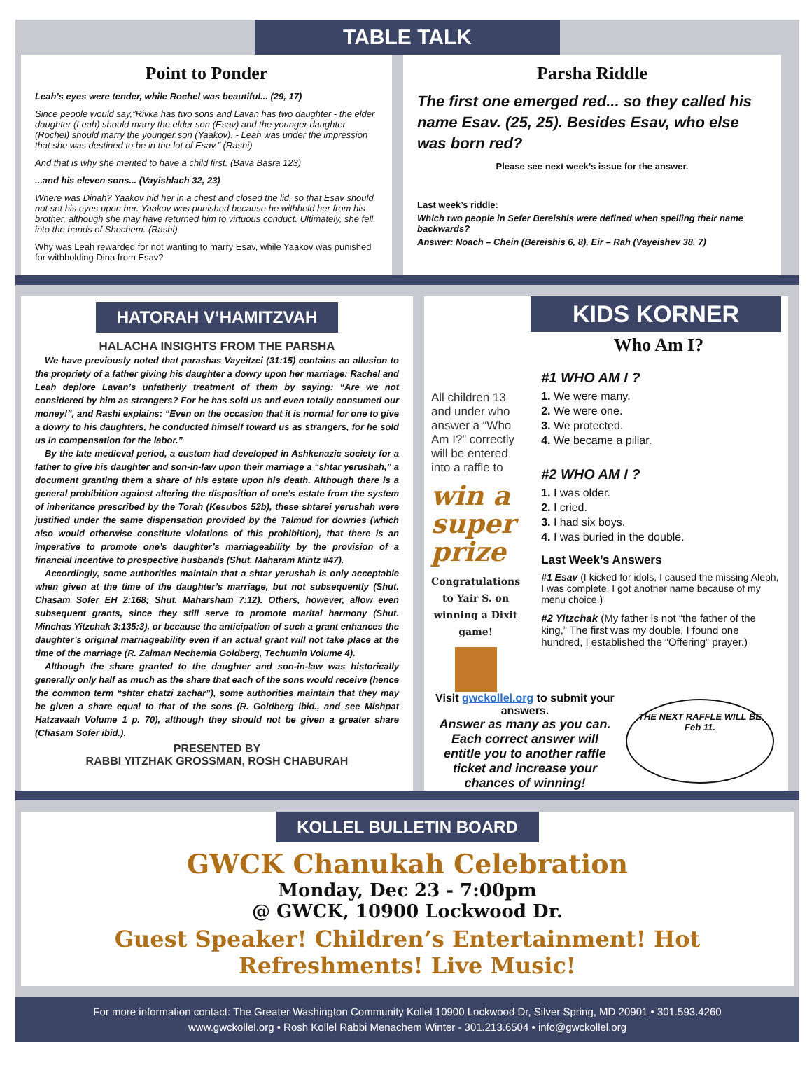TABLE TALK
Point to Ponder
Leah’s eyes were tender, while Rochel was beautiful... (29, 17)
Since people would say,”Rivka has two sons and Lavan has two daughter - the elder daughter (Leah) should marry the elder son (Esav) and the younger daughter (Rochel) should marry the younger son (Yaakov). - Leah was under the impression that she was destined to be in the lot of Esav.” (Rashi)
And that is why she merited to have a child first. (Bava Basra 123)
...and his eleven sons... (Vayishlach 32, 23)
Where was Dinah? Yaakov hid her in a chest and closed the lid, so that Esav should not set his eyes upon her. Yaakov was punished because he withheld her from his brother, although she may have returned him to virtuous conduct. Ultimately, she fell into the hands of Shechem. (Rashi)
Why was Leah rewarded for not wanting to marry Esav, while Yaakov was punished for withholding Dina from Esav?
Parsha Riddle
The first one emerged red... so they called his name Esav. (25, 25). Besides Esav, who else was born red?
Please see next week’s issue for the answer.
Last week’s riddle:
Which two people in Sefer Bereishis were defined when spelling their name backwards?
Answer: Noach – Chein (Bereishis 6, 8), Eir – Rah (Vayeishev 38, 7)
HATORAH V’HAMITZVAH
HALACHA INSIGHTS FROM THE PARSHA
We have previously noted that parashas Vayeitzei (31:15) contains an allusion to the propriety of a father giving his daughter a dowry upon her marriage: Rachel and Leah deplore Lavan’s unfatherly treatment of them by saying: “Are we not considered by him as strangers? For he has sold us and even totally consumed our money!”, and Rashi explains: “Even on the occasion that it is normal for one to give a dowry to his daughters, he conducted himself toward us as strangers, for he sold us in compensation for the labor.”
By the late medieval period, a custom had developed in Ashkenazic society for a father to give his daughter and son-in-law upon their marriage a “shtar yerushah,” a document granting them a share of his estate upon his death. Although there is a general prohibition against altering the disposition of one’s estate from the system of inheritance prescribed by the Torah (Kesubos 52b), these shtarei yerushah were justified under the same dispensation provided by the Talmud for dowries (which also would otherwise constitute violations of this prohibition), that there is an imperative to promote one’s daughter’s marriageability by the provision of a financial incentive to prospective husbands (Shut. Maharam Mintz #47).
Accordingly, some authorities maintain that a shtar yerushah is only acceptable when given at the time of the daughter’s marriage, but not subsequently (Shut. Chasam Sofer EH 2:168; Shut. Maharsham 7:12). Others, however, allow even subsequent grants, since they still serve to promote marital harmony (Shut. Minchas Yitzchak 3:135:3), or because the anticipation of such a grant enhances the daughter’s original marriageability even if an actual grant will not take place at the time of the marriage (R. Zalman Nechemia Goldberg, Techumin Volume 4).
Although the share granted to the daughter and son-in-law was historically generally only half as much as the share that each of the sons would receive (hence the common term “shtar chatzi zachar”), some authorities maintain that they may be given a share equal to that of the sons (R. Goldberg ibid., and see Mishpat Hatzavaah Volume 1 p. 70), although they should not be given a greater share (Chasam Sofer ibid.).
PRESENTED BY
RABBI YITZHAK GROSSMAN, ROSH CHABURAH
KIDS KORNER
Who Am I?
All children 13 and under who answer a “Who Am I?” correctly will be entered into a raffle to
win a super prize
Congratulations to Yair S. on winning a Dixit game!
#1 WHO AM I ?
1. We were many.
2. We were one.
3. We protected.
4. We became a pillar.
#2 WHO AM I ?
1. I was older.
2. I cried.
3. I had six boys.
4. I was buried in the double.
Last Week’s Answers
#1 Esav (I kicked for idols, I caused the missing Aleph, I was complete, I got another name because of my menu choice.)
#2 Yitzchak (My father is not “the father of the king,” The first was my double, I found one hundred, I established the “Offering” prayer.)
Visit gwckollel.org to submit your answers.
Answer as many as you can. Each correct answer will entitle you to another raffle ticket and increase your chances of winning!
THE NEXT RAFFLE WILL BE Feb 11.
KOLLEL BULLETIN BOARD
GWCK Chanukah Celebration
Monday, Dec 23 - 7:00pm
@ GWCK, 10900 Lockwood Dr.
Guest Speaker! Children’s Entertainment! Hot Refreshments! Live Music!
For more information contact: The Greater Washington Community Kollel 10900 Lockwood Dr, Silver Spring, MD 20901 • 301.593.4260
www.gwckollel.org • Rosh Kollel Rabbi Menachem Winter - 301.213.6504 • info@gwckollel.org